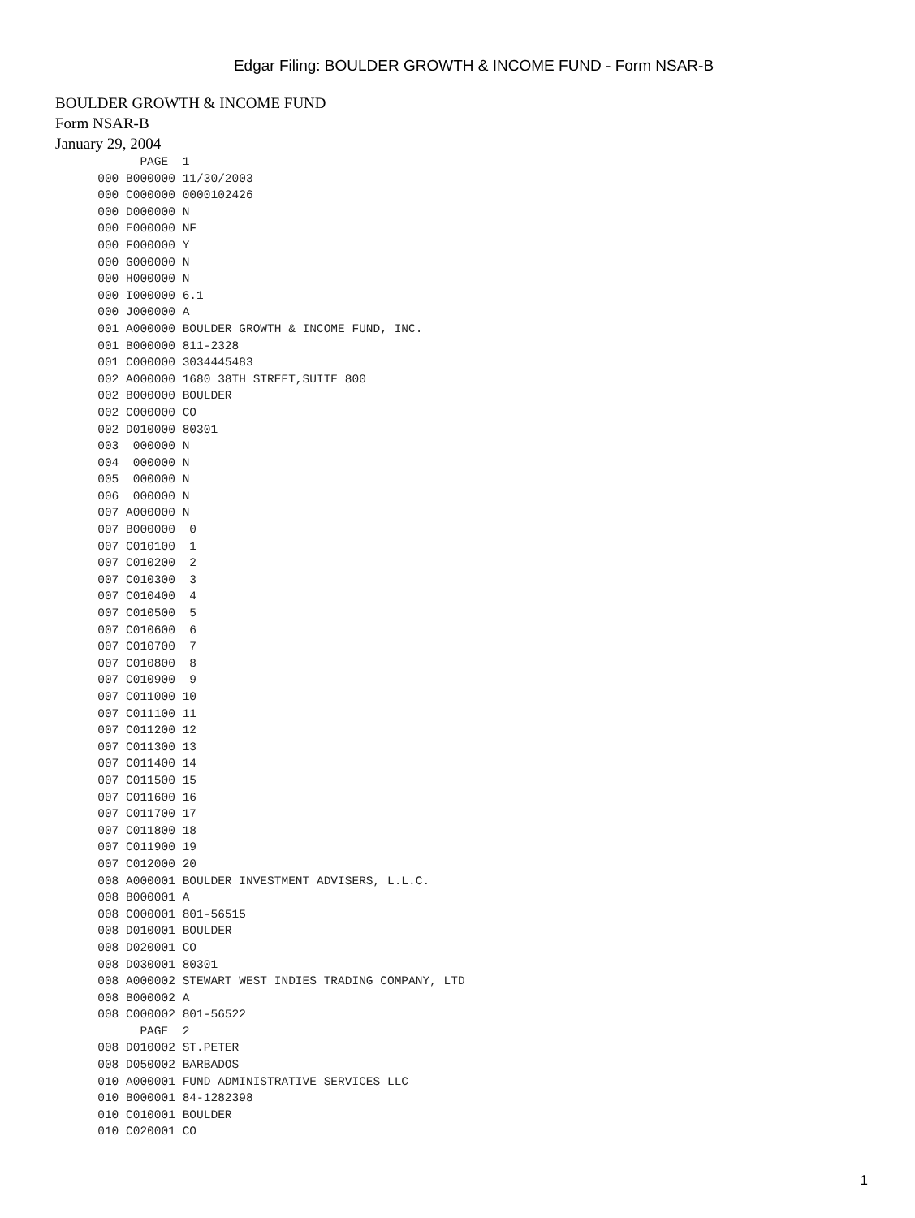Edgar Filing: BOULDER GROWTH & INCOME FUND - Form NSAR-B
BOULDER GROWTH & INCOME FUND
Form NSAR-B
January 29, 2004
            PAGE  1
      000 B000000 11/30/2003
      000 C000000 0000102426
      000 D000000 N
      000 E000000 NF
      000 F000000 Y
      000 G000000 N
      000 H000000 N
      000 I000000 6.1
      000 J000000 A
      001 A000000 BOULDER GROWTH & INCOME FUND, INC.
      001 B000000 811-2328
      001 C000000 3034445483
      002 A000000 1680 38TH STREET,SUITE 800
      002 B000000 BOULDER
      002 C000000 CO
      002 D010000 80301
      003  000000 N
      004  000000 N
      005  000000 N
      006  000000 N
      007 A000000 N
      007 B000000  0
      007 C010100  1
      007 C010200  2
      007 C010300  3
      007 C010400  4
      007 C010500  5
      007 C010600  6
      007 C010700  7
      007 C010800  8
      007 C010900  9
      007 C011000 10
      007 C011100 11
      007 C011200 12
      007 C011300 13
      007 C011400 14
      007 C011500 15
      007 C011600 16
      007 C011700 17
      007 C011800 18
      007 C011900 19
      007 C012000 20
      008 A000001 BOULDER INVESTMENT ADVISERS, L.L.C.
      008 B000001 A
      008 C000001 801-56515
      008 D010001 BOULDER
      008 D020001 CO
      008 D030001 80301
      008 A000002 STEWART WEST INDIES TRADING COMPANY, LTD
      008 B000002 A
      008 C000002 801-56522
            PAGE  2
      008 D010002 ST.PETER
      008 D050002 BARBADOS
      010 A000001 FUND ADMINISTRATIVE SERVICES LLC
      010 B000001 84-1282398
      010 C010001 BOULDER
      010 C020001 CO
1